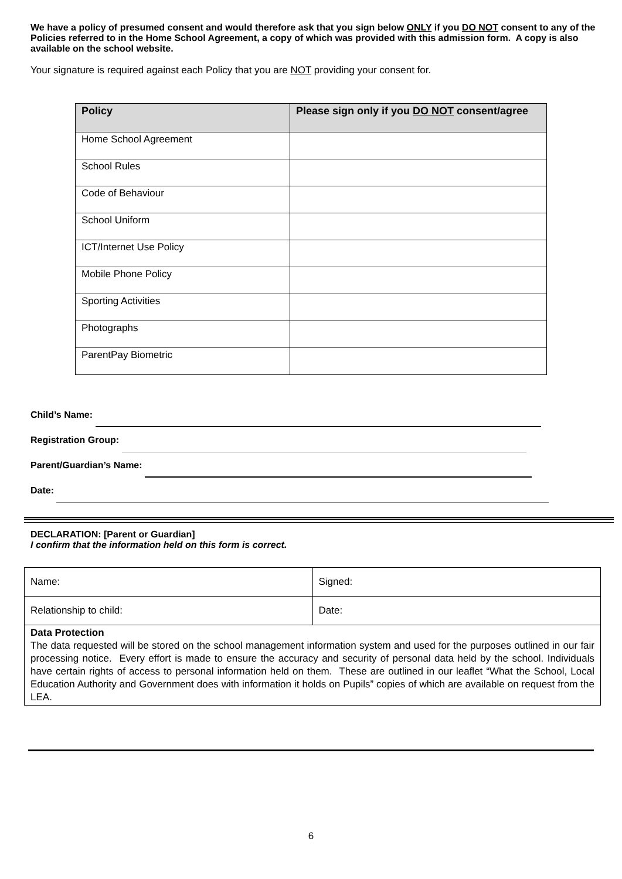We have a policy of presumed consent and would therefore ask that you sign below ONLY if you DO NOT consent to any of the Policies referred to in the Home School Agreement, a copy of which was provided with this admission form. A copy is also available on the school website.
Your signature is required against each Policy that you are NOT providing your consent for.
| Policy | Please sign only if you DO NOT consent/agree |
| --- | --- |
| Home School Agreement | |
| School Rules | |
| Code of Behaviour | |
| School Uniform | |
| ICT/Internet Use Policy | |
| Mobile Phone Policy | |
| Sporting Activities | |
| Photographs | |
| ParentPay Biometric | |
Child’s Name:
Registration Group:
Parent/Guardian’s Name:
Date:
DECLARATION: [Parent or Guardian]
I confirm that the information held on this form is correct.
| Name: | Signed: |
| Relationship to child: | Date: |
| Data Protection The data requested will be stored on the school management information system and used for the purposes outlined in our fair processing notice. Every effort is made to ensure the accuracy and security of personal data held by the school. Individuals have certain rights of access to personal information held on them. These are outlined in our leaflet “What the School, Local Education Authority and Government does with information it holds on Pupils” copies of which are available on request from the LEA. | |
6